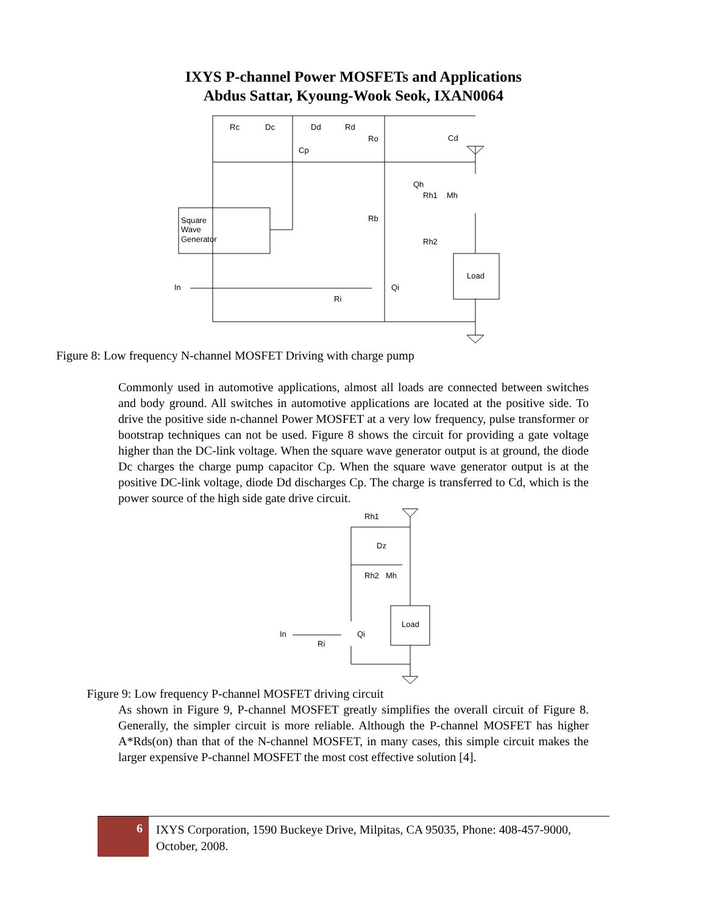IXYS P-channel Power MOSFETs and Applications
Abdus Sattar, Kyoung-Wook Seok, IXAN0064
Rc
Dc
Dd
Rd
Ro
Cd
Cp
Qh
Rh1
Mh
Rb
Rh2
Square
Wave
Generator
Load
In
Qi
Ri
Figure 8: Low frequency N-channel MOSFET Driving with charge pump
Commonly used in automotive applications, almost all loads are connected between switches and body ground. All switches in automotive applications are located at the positive side. To drive the positive side n-channel Power MOSFET at a very low frequency, pulse transformer or bootstrap techniques can not be used. Figure 8 shows the circuit for providing a gate voltage higher than the DC-link voltage. When the square wave generator output is at ground, the diode Dc charges the charge pump capacitor Cp. When the square wave generator output is at the positive DC-link voltage, diode Dd discharges Cp. The charge is transferred to Cd, which is the power source of the high side gate drive circuit.
Rh1
Dz
Rh2
Mh
Load
In
Qi
Ri
Figure 9: Low frequency P-channel MOSFET driving circuit
As shown in Figure 9, P-channel MOSFET greatly simplifies the overall circuit of Figure 8. Generally, the simpler circuit is more reliable. Although the P-channel MOSFET has higher A*Rds(on) than that of the N-channel MOSFET, in many cases, this simple circuit makes the larger expensive P-channel MOSFET the most cost effective solution [4].
6
IXYS Corporation, 1590 Buckeye Drive, Milpitas, CA 95035, Phone: 408-457-9000, October, 2008.